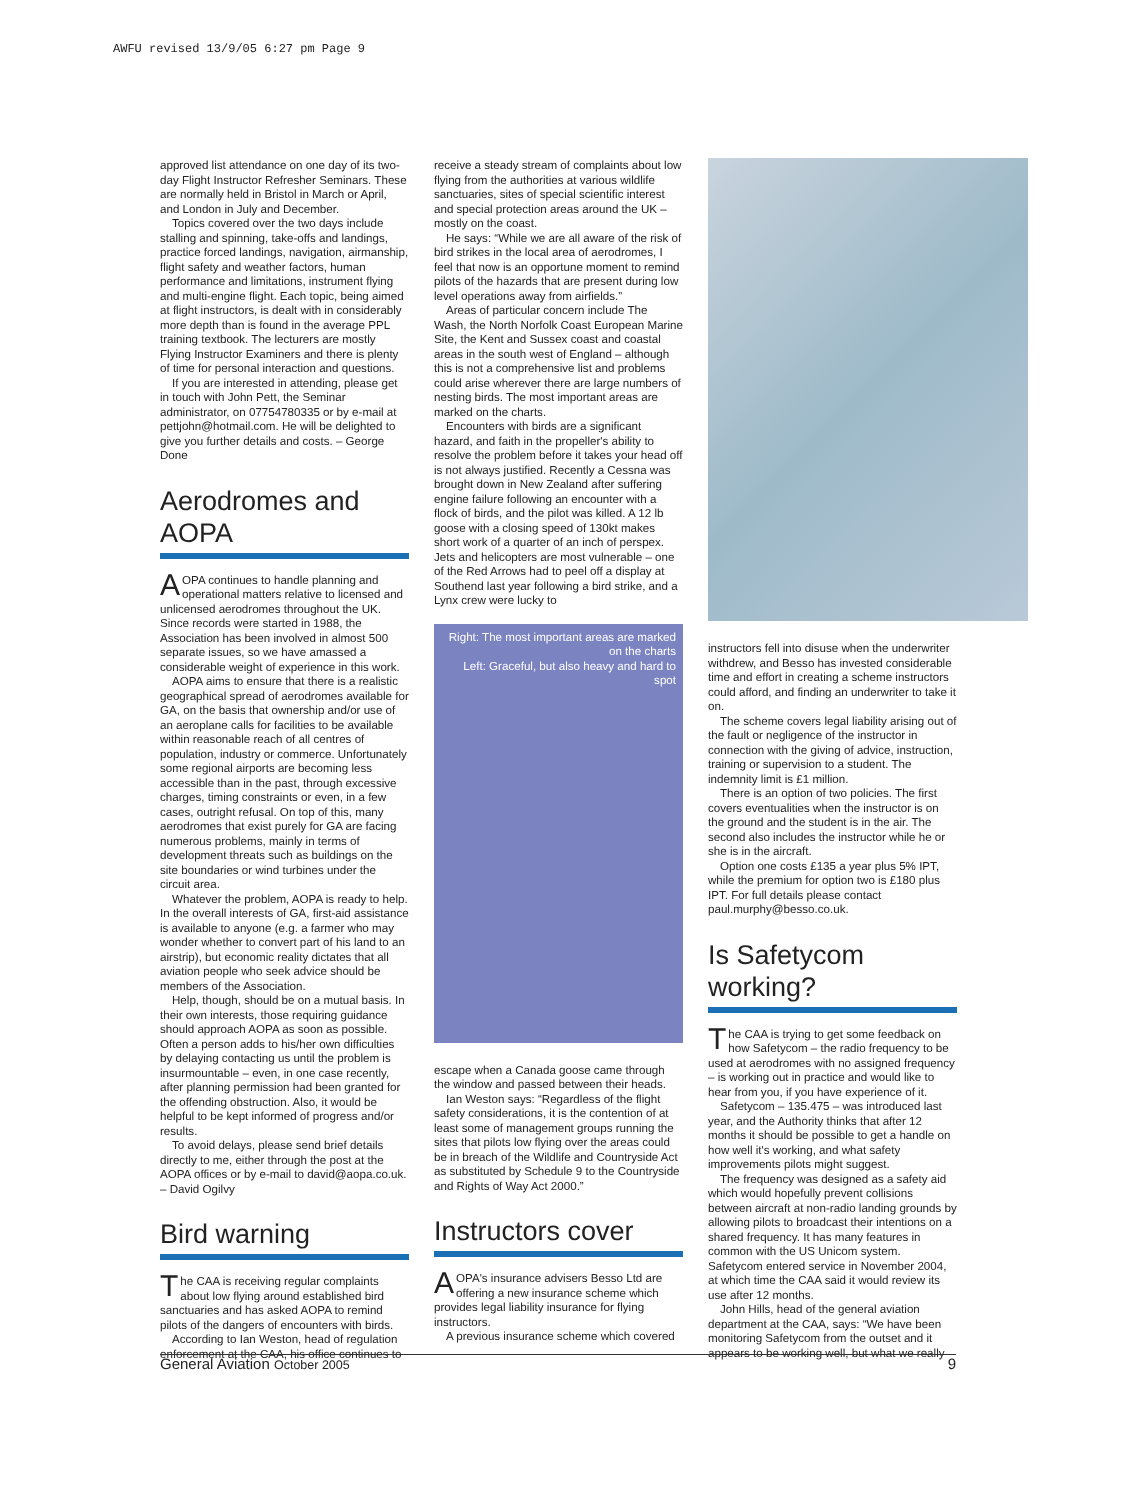AWFU revised 13/9/05 6:27 pm Page 9
approved list attendance on one day of its two-day Flight Instructor Refresher Seminars. These are normally held in Bristol in March or April, and London in July and December.
Topics covered over the two days include stalling and spinning, take-offs and landings, practice forced landings, navigation, airmanship, flight safety and weather factors, human performance and limitations, instrument flying and multi-engine flight. Each topic, being aimed at flight instructors, is dealt with in considerably more depth than is found in the average PPL training textbook. The lecturers are mostly Flying Instructor Examiners and there is plenty of time for personal interaction and questions.
If you are interested in attending, please get in touch with John Pett, the Seminar administrator, on 07754780335 or by e-mail at pettjohn@hotmail.com. He will be delighted to give you further details and costs. – George Done
Aerodromes and AOPA
AOPA continues to handle planning and operational matters relative to licensed and unlicensed aerodromes throughout the UK. Since records were started in 1988, the Association has been involved in almost 500 separate issues, so we have amassed a considerable weight of experience in this work.
AOPA aims to ensure that there is a realistic geographical spread of aerodromes available for GA, on the basis that ownership and/or use of an aeroplane calls for facilities to be available within reasonable reach of all centres of population, industry or commerce. Unfortunately some regional airports are becoming less accessible than in the past, through excessive charges, timing constraints or even, in a few cases, outright refusal. On top of this, many aerodromes that exist purely for GA are facing numerous problems, mainly in terms of development threats such as buildings on the site boundaries or wind turbines under the circuit area.
Whatever the problem, AOPA is ready to help. In the overall interests of GA, first-aid assistance is available to anyone (e.g. a farmer who may wonder whether to convert part of his land to an airstrip), but economic reality dictates that all aviation people who seek advice should be members of the Association.
Help, though, should be on a mutual basis. In their own interests, those requiring guidance should approach AOPA as soon as possible. Often a person adds to his/her own difficulties by delaying contacting us until the problem is insurmountable – even, in one case recently, after planning permission had been granted for the offending obstruction. Also, it would be helpful to be kept informed of progress and/or results.
To avoid delays, please send brief details directly to me, either through the post at the AOPA offices or by e-mail to david@aopa.co.uk. – David Ogilvy
Bird warning
The CAA is receiving regular complaints about low flying around established bird sanctuaries and has asked AOPA to remind pilots of the dangers of encounters with birds.
According to Ian Weston, head of regulation enforcement at the CAA, his office continues to
receive a steady stream of complaints about low flying from the authorities at various wildlife sanctuaries, sites of special scientific interest and special protection areas around the UK – mostly on the coast.
He says: “While we are all aware of the risk of bird strikes in the local area of aerodromes, I feel that now is an opportune moment to remind pilots of the hazards that are present during low level operations away from airfields.”
Areas of particular concern include The Wash, the North Norfolk Coast European Marine Site, the Kent and Sussex coast and coastal areas in the south west of England – although this is not a comprehensive list and problems could arise wherever there are large numbers of nesting birds. The most important areas are marked on the charts.
Encounters with birds are a significant hazard, and faith in the propeller's ability to resolve the problem before it takes your head off is not always justified. Recently a Cessna was brought down in New Zealand after suffering engine failure following an encounter with a flock of birds, and the pilot was killed. A 12 lb goose with a closing speed of 130kt makes short work of a quarter of an inch of perspex. Jets and helicopters are most vulnerable – one of the Red Arrows had to peel off a display at Southend last year following a bird strike, and a Lynx crew were lucky to
Right: The most important areas are marked on the charts
Left: Graceful, but also heavy and hard to spot
escape when a Canada goose came through the window and passed between their heads.
Ian Weston says: “Regardless of the flight safety considerations, it is the contention of at least some of management groups running the sites that pilots low flying over the areas could be in breach of the Wildlife and Countryside Act as substituted by Schedule 9 to the Countryside and Rights of Way Act 2000.”
Instructors cover
AOPA's insurance advisers Besso Ltd are offering a new insurance scheme which provides legal liability insurance for flying instructors.
A previous insurance scheme which covered
instructors fell into disuse when the underwriter withdrew, and Besso has invested considerable time and effort in creating a scheme instructors could afford, and finding an underwriter to take it on.
The scheme covers legal liability arising out of the fault or negligence of the instructor in connection with the giving of advice, instruction, training or supervision to a student. The indemnity limit is £1 million.
There is an option of two policies. The first covers eventualities when the instructor is on the ground and the student is in the air. The second also includes the instructor while he or she is in the aircraft.
Option one costs £135 a year plus 5% IPT, while the premium for option two is £180 plus IPT. For full details please contact paul.murphy@besso.co.uk.
Is Safetycom working?
The CAA is trying to get some feedback on how Safetycom – the radio frequency to be used at aerodromes with no assigned frequency – is working out in practice and would like to hear from you, if you have experience of it.
Safetycom – 135.475 – was introduced last year, and the Authority thinks that after 12 months it should be possible to get a handle on how well it's working, and what safety improvements pilots might suggest.
The frequency was designed as a safety aid which would hopefully prevent collisions between aircraft at non-radio landing grounds by allowing pilots to broadcast their intentions on a shared frequency. It has many features in common with the US Unicom system. Safetycom entered service in November 2004, at which time the CAA said it would review its use after 12 months.
John Hills, head of the general aviation department at the CAA, says: “We have been monitoring Safetycom from the outset and it appears to be working well, but what we really
General Aviation October 2005 9